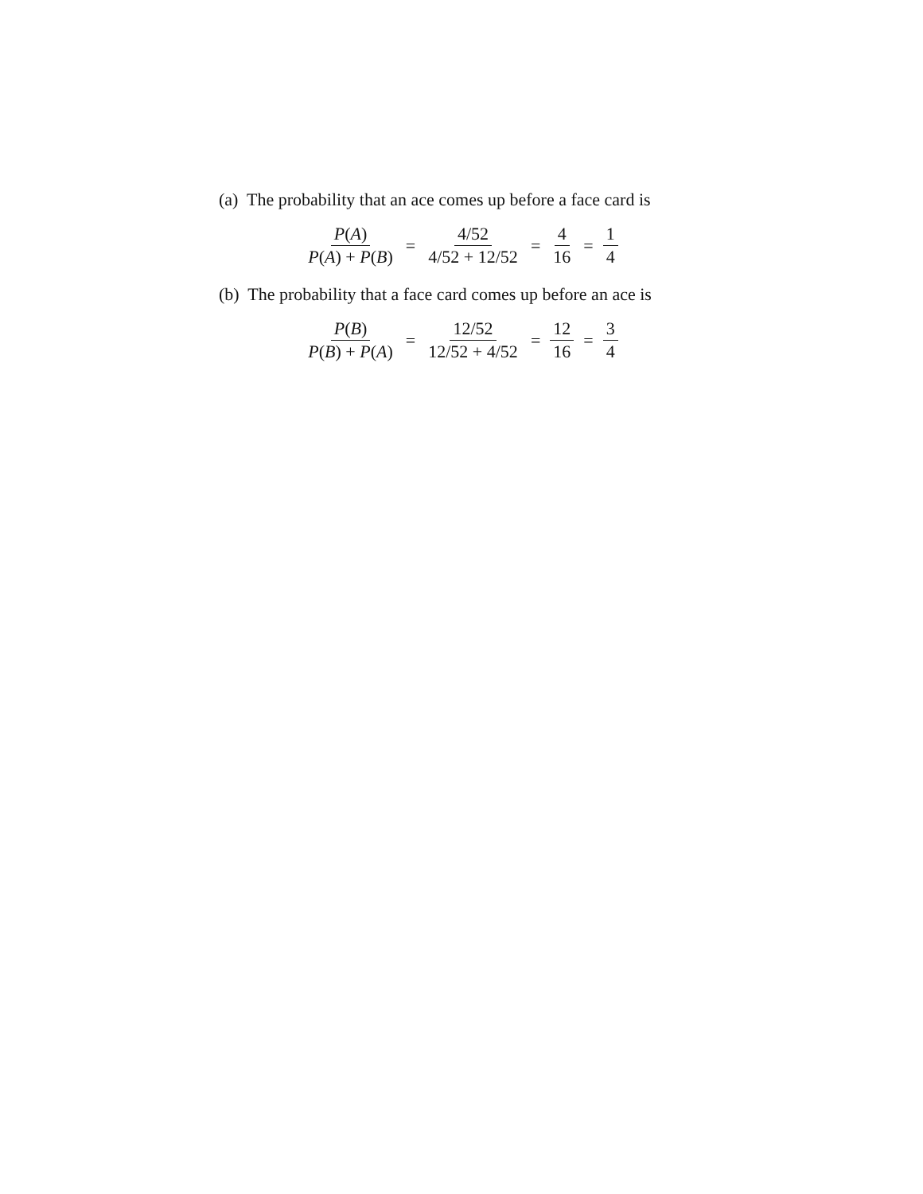(a) The probability that an ace comes up before a face card is
P(A) P(A) + P(B)
=
4/52 4/52 + 12/52
=
4 16
=
1 4
(b) The probability that a face card comes up before an ace is
P(B) P(B) + P(A)
=
12/52 12/52 + 4/52
=
12 16
=
3 4